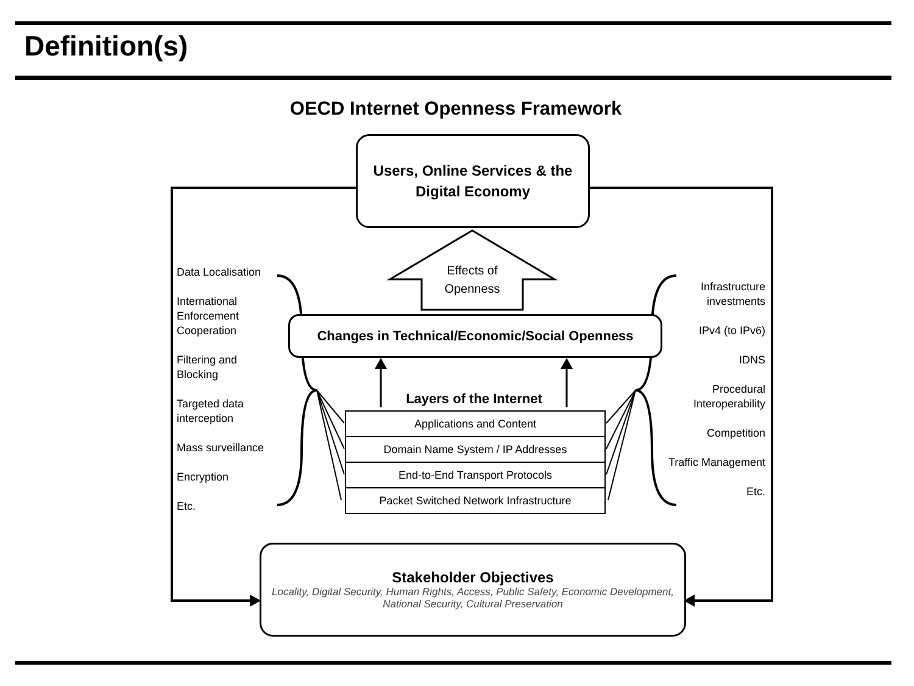Definition(s)
OECD Internet Openness Framework
Users, Online Services & the
Digital Economy
Effects of
Openness
Changes in Technical/Economic/Social Openness
Layers of the Internet
Applications and Content
Domain Name System / IP Addresses
End-to-End Transport Protocols
Packet Switched Network Infrastructure
Data Localisation
International
Enforcement
Cooperation
Filtering and
Blocking
Targeted data
interception
Mass surveillance
Encryption
Etc.
Infrastructure
investments
IPv4 (to IPv6)
IDNS
Procedural
Interoperability
Competition
Traffic Management
Etc.
Stakeholder Objectives
Locality, Digital Security, Human Rights, Access, Public Safety, Economic Development,
National Security, Cultural Preservation